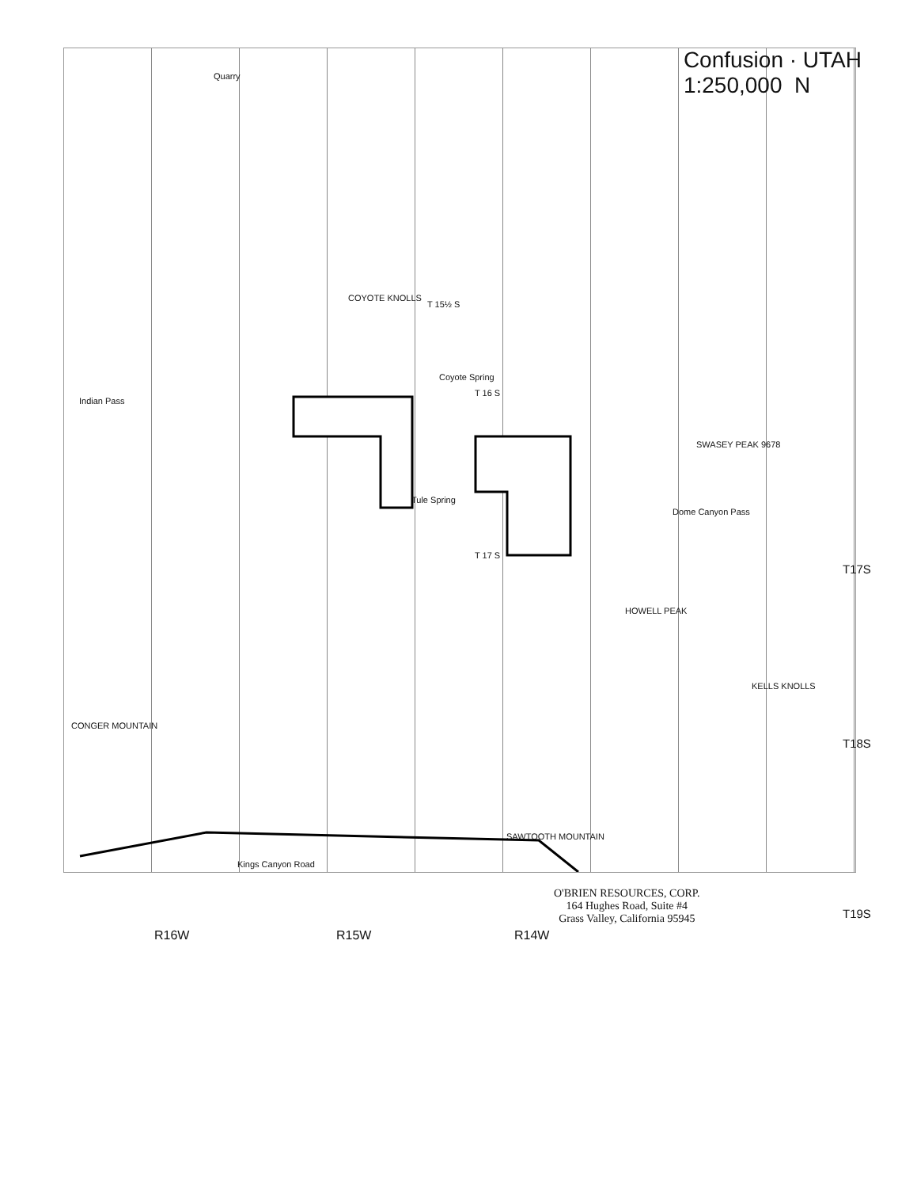Confusion · UTAH
1:250,000 N
Quarry
COYOTE KNOLLS
T 15½ S
Coyote Spring
T 16 S
Tule Spring
T 17 S
Indian Pass
CONGER MOUNTAIN
SAWTOOTH MOUNTAIN
SWASEY PEAK 9678
HOWELL PEAK
KELLS KNOLLS
Dome Canyon Pass
Kings Canyon Road
T17S
T18S
T19S
O'BRIEN RESOURCES, CORP.
164 Hughes Road, Suite #4
Grass Valley, California 95945
R16W R15W R14W